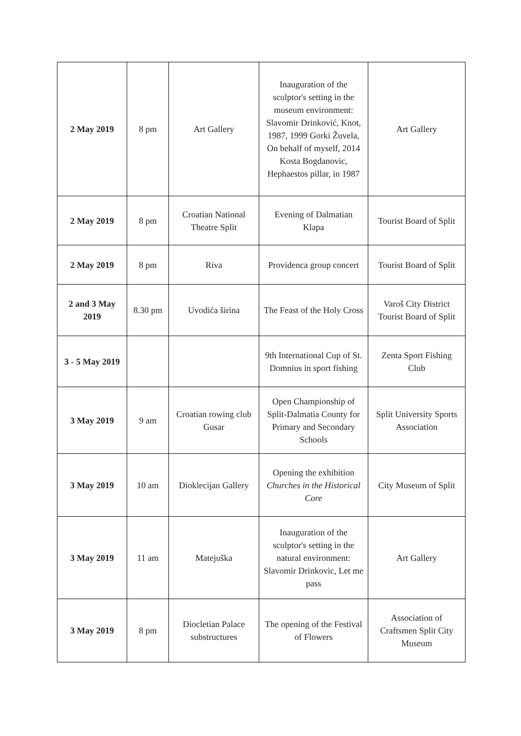| 2 May 2019 | 8 pm | Art Gallery | Inauguration of the sculptor's setting in the museum environment: Slavomir Drinković, Knot, 1987, 1999 Gorki Žuvela, On behalf of myself, 2014 Kosta Bogdanovic, Hephaestos pillar, in 1987 | Art Gallery |
| 2 May 2019 | 8 pm | Croatian National Theatre Split | Evening of Dalmatian Klapa | Tourist Board of Split |
| 2 May 2019 | 8 pm | Riva | Providenca group concert | Tourist Board of Split |
| 2 and 3 May 2019 | 8.30 pm | Uvodića širina | The Feast of the Holy Cross | Varoš City District Tourist Board of Split |
| 3 - 5 May 2019 | | | 9th International Cup of St. Domnius in sport fishing | Zenta Sport Fishing Club |
| 3 May 2019 | 9 am | Croatian rowing club Gusar | Open Championship of Split-Dalmatia County for Primary and Secondary Schools | Split University Sports Association |
| 3 May 2019 | 10 am | Dioklecijan Gallery | Opening the exhibition Churches in the Historical Core | City Museum of Split |
| 3 May 2019 | 11 am | Matejuška | Inauguration of the sculptor's setting in the natural environment: Slavomir Drinkovic, Let me pass | Art Gallery |
| 3 May 2019 | 8 pm | Diocletian Palace substructures | The opening of the Festival of Flowers | Association of Craftsmen Split City Museum |